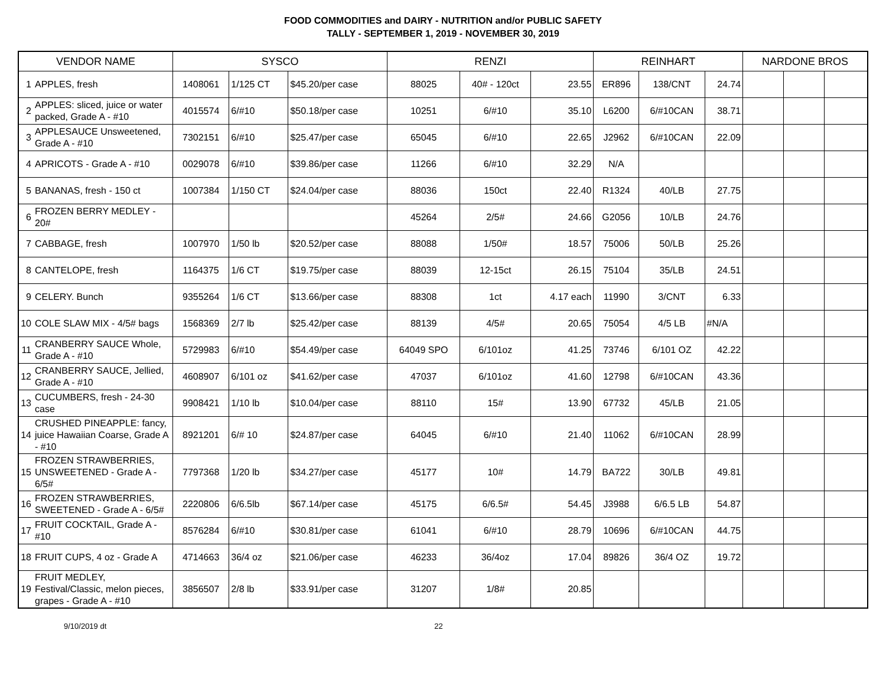FOOD COMMODITIES and DAIRY - NUTRITION and/or PUBLIC SAFETY
TALLY - SEPTEMBER 1, 2019 - NOVEMBER 30, 2019
| VENDOR NAME | | SYSCO | | | RENZI | | | REINHART | | | NARDONE BROS | | |
| --- | --- | --- | --- | --- | --- | --- | --- | --- | --- | --- | --- | --- | --- |
| 1 | APPLES, fresh | 1408061 | 1/125 CT | $45.20/per case | 88025 | 40# - 120ct | 23.55 | ER896 | 138/CNT | 24.74 | | | |
| 2 | APPLES: sliced, juice or water packed, Grade A - #10 | 4015574 | 6/#10 | $50.18/per case | 10251 | 6/#10 | 35.10 | L6200 | 6/#10CAN | 38.71 | | | |
| 3 | APPLESAUCE Unsweetened, Grade A - #10 | 7302151 | 6/#10 | $25.47/per case | 65045 | 6/#10 | 22.65 | J2962 | 6/#10CAN | 22.09 | | | |
| 4 | APRICOTS - Grade A - #10 | 0029078 | 6/#10 | $39.86/per case | 11266 | 6/#10 | 32.29 | N/A | | | | | |
| 5 | BANANAS, fresh - 150 ct | 1007384 | 1/150 CT | $24.04/per case | 88036 | 150ct | 22.40 | R1324 | 40/LB | 27.75 | | | |
| 6 | FROZEN BERRY MEDLEY - 20# | | | | 45264 | 2/5# | 24.66 | G2056 | 10/LB | 24.76 | | | |
| 7 | CABBAGE, fresh | 1007970 | 1/50 lb | $20.52/per case | 88088 | 1/50# | 18.57 | 75006 | 50/LB | 25.26 | | | |
| 8 | CANTELOPE, fresh | 1164375 | 1/6 CT | $19.75/per case | 88039 | 12-15ct | 26.15 | 75104 | 35/LB | 24.51 | | | |
| 9 | CELERY. Bunch | 9355264 | 1/6 CT | $13.66/per case | 88308 | 1ct | 4.17 each | 11990 | 3/CNT | 6.33 | | | |
| 10 | COLE SLAW MIX - 4/5# bags | 1568369 | 2/7 lb | $25.42/per case | 88139 | 4/5# | 20.65 | 75054 | 4/5 LB | #N/A | | | |
| 11 | CRANBERRY SAUCE Whole, Grade A - #10 | 5729983 | 6/#10 | $54.49/per case | 64049 SPO | 6/101oz | 41.25 | 73746 | 6/101 OZ | 42.22 | | | |
| 12 | CRANBERRY SAUCE, Jellied, Grade A - #10 | 4608907 | 6/101 oz | $41.62/per case | 47037 | 6/101oz | 41.60 | 12798 | 6/#10CAN | 43.36 | | | |
| 13 | CUCUMBERS, fresh - 24-30 case | 9908421 | 1/10 lb | $10.04/per case | 88110 | 15# | 13.90 | 67732 | 45/LB | 21.05 | | | |
| 14 | CRUSHED PINEAPPLE: fancy, juice Hawaiian Coarse, Grade A - #10 | 8921201 | 6/# 10 | $24.87/per case | 64045 | 6/#10 | 21.40 | 11062 | 6/#10CAN | 28.99 | | | |
| 15 | FROZEN STRAWBERRIES, UNSWEETENED - Grade A - 6/5# | 7797368 | 1/20 lb | $34.27/per case | 45177 | 10# | 14.79 | BA722 | 30/LB | 49.81 | | | |
| 16 | FROZEN STRAWBERRIES, SWEETENED - Grade A - 6/5# | 2220806 | 6/6.5lb | $67.14/per case | 45175 | 6/6.5# | 54.45 | J3988 | 6/6.5 LB | 54.87 | | | |
| 17 | FRUIT COCKTAIL, Grade A - #10 | 8576284 | 6/#10 | $30.81/per case | 61041 | 6/#10 | 28.79 | 10696 | 6/#10CAN | 44.75 | | | |
| 18 | FRUIT CUPS, 4 oz - Grade A | 4714663 | 36/4 oz | $21.06/per case | 46233 | 36/4oz | 17.04 | 89826 | 36/4 OZ | 19.72 | | | |
| 19 | FRUIT MEDLEY, Festival/Classic, melon pieces, grapes - Grade A - #10 | 3856507 | 2/8 lb | $33.91/per case | 31207 | 1/8# | 20.85 | | | | | | |
9/10/2019 dt 22